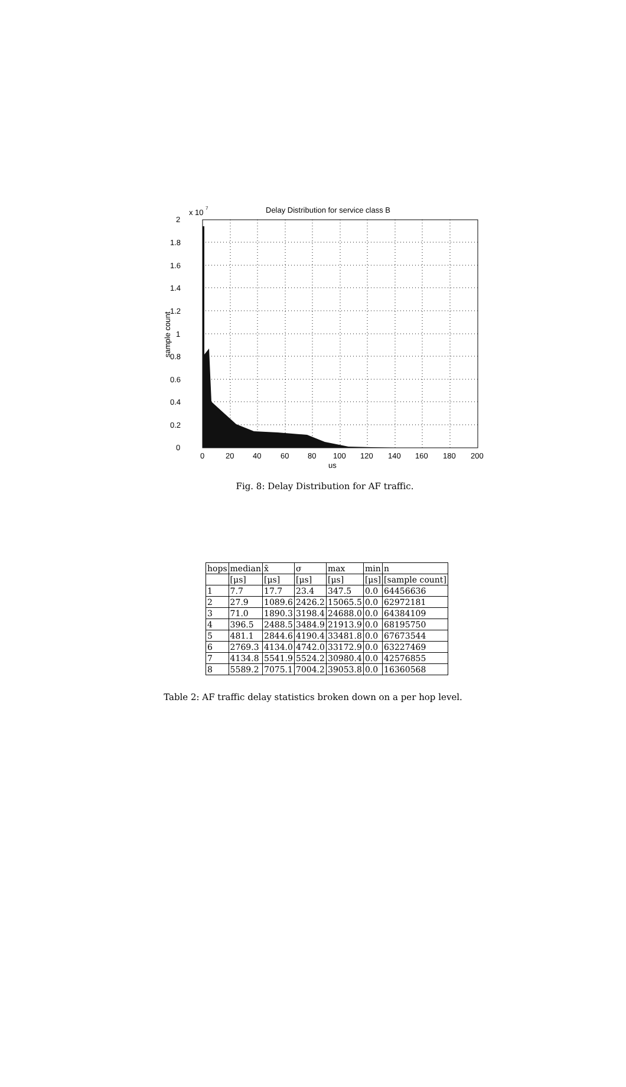Delay Distribution for service class B
x 10
7
2
1.8
1.6
1.4
1.2
1
0.8
0.6
0.4
0.2
0
0
20
40
60
80
100
120
140
160
180
200
us
sample count
Fig. 8: Delay Distribution for AF traffic.
| hops | median | x̄ | σ | max | min | n |
| --- | --- | --- | --- | --- | --- | --- |
| | [μs] | [μs] | [μs] | [μs] | [μs] | [sample count] |
| 1 | 7.7 | 17.7 | 23.4 | 347.5 | 0.0 | 64456636 |
| 2 | 27.9 | 1089.6 | 2426.2 | 15065.5 | 0.0 | 62972181 |
| 3 | 71.0 | 1890.3 | 3198.4 | 24688.0 | 0.0 | 64384109 |
| 4 | 396.5 | 2488.5 | 3484.9 | 21913.9 | 0.0 | 68195750 |
| 5 | 481.1 | 2844.6 | 4190.4 | 33481.8 | 0.0 | 67673544 |
| 6 | 2769.3 | 4134.0 | 4742.0 | 33172.9 | 0.0 | 63227469 |
| 7 | 4134.8 | 5541.9 | 5524.2 | 30980.4 | 0.0 | 42576855 |
| 8 | 5589.2 | 7075.1 | 7004.2 | 39053.8 | 0.0 | 16360568 |
Table 2: AF traffic delay statistics broken down on a per hop level.